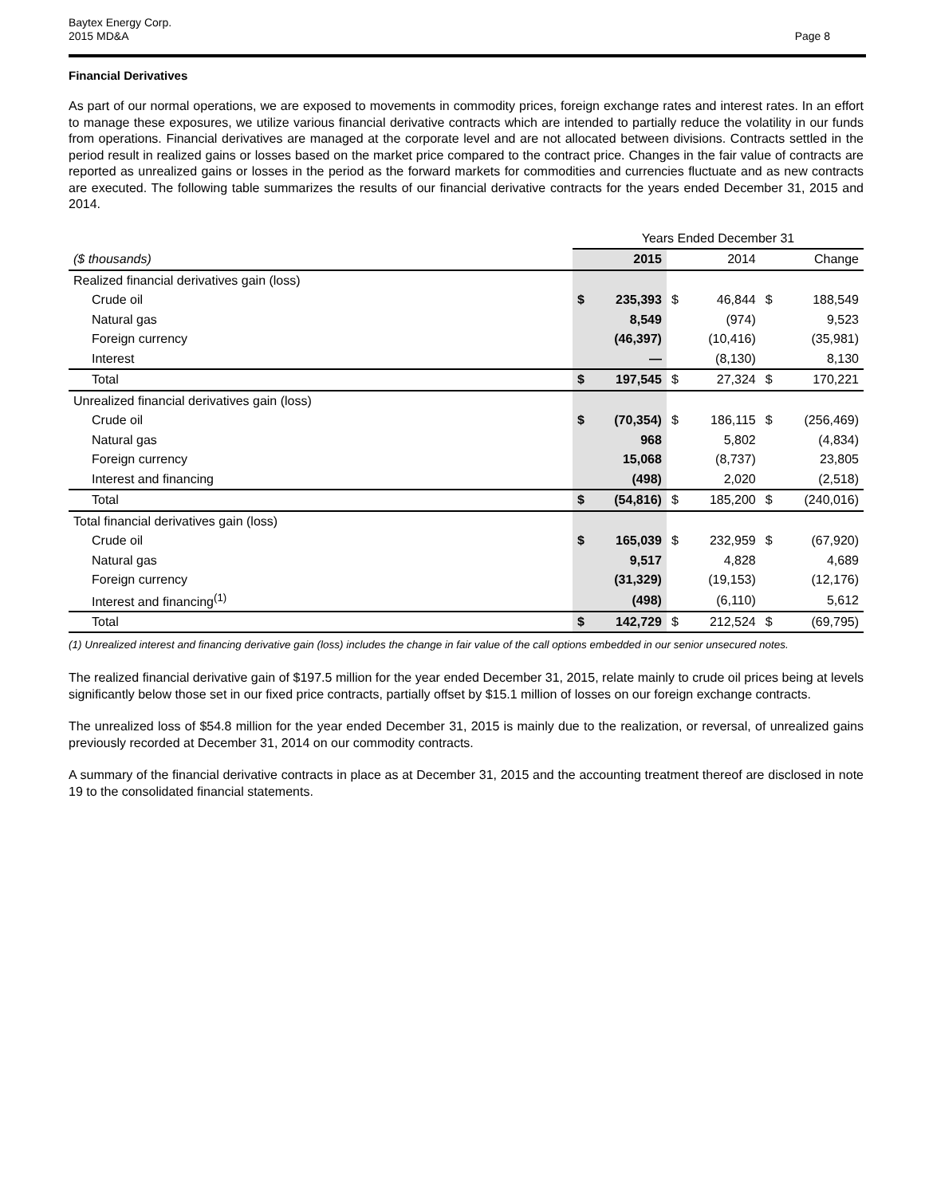Baytex Energy Corp.
2015 MD&A
Page 8
Financial Derivatives
As part of our normal operations, we are exposed to movements in commodity prices, foreign exchange rates and interest rates. In an effort to manage these exposures, we utilize various financial derivative contracts which are intended to partially reduce the volatility in our funds from operations. Financial derivatives are managed at the corporate level and are not allocated between divisions. Contracts settled in the period result in realized gains or losses based on the market price compared to the contract price. Changes in the fair value of contracts are reported as unrealized gains or losses in the period as the forward markets for commodities and currencies fluctuate and as new contracts are executed. The following table summarizes the results of our financial derivative contracts for the years ended December 31, 2015 and 2014.
| | Years Ended December 31 | | | | | |
| ($ thousands) | | 2015 | | 2014 | | Change |
| Realized financial derivatives gain (loss) | | | | | | |
| Crude oil | $ | 235,393 | $ | 46,844 | $ | 188,549 |
| Natural gas | | 8,549 | | (974) | | 9,523 |
| Foreign currency | | (46,397) | | (10,416) | | (35,981) |
| Interest | | — | | (8,130) | | 8,130 |
| Total | $ | 197,545 | $ | 27,324 | $ | 170,221 |
| Unrealized financial derivatives gain (loss) | | | | | | |
| Crude oil | $ | (70,354) | $ | 186,115 | $ | (256,469) |
| Natural gas | | 968 | | 5,802 | | (4,834) |
| Foreign currency | | 15,068 | | (8,737) | | 23,805 |
| Interest and financing | | (498) | | 2,020 | | (2,518) |
| Total | $ | (54,816) | $ | 185,200 | $ | (240,016) |
| Total financial derivatives gain (loss) | | | | | | |
| Crude oil | $ | 165,039 | $ | 232,959 | $ | (67,920) |
| Natural gas | | 9,517 | | 4,828 | | 4,689 |
| Foreign currency | | (31,329) | | (19,153) | | (12,176) |
| Interest and financing<sup>(1)</sup> | | (498) | | (6,110) | | 5,612 |
| Total | $ | 142,729 | $ | 212,524 | $ | (69,795) |
(1) Unrealized interest and financing derivative gain (loss) includes the change in fair value of the call options embedded in our senior unsecured notes.
The realized financial derivative gain of $197.5 million for the year ended December 31, 2015, relate mainly to crude oil prices being at levels significantly below those set in our fixed price contracts, partially offset by $15.1 million of losses on our foreign exchange contracts.
The unrealized loss of $54.8 million for the year ended December 31, 2015 is mainly due to the realization, or reversal, of unrealized gains previously recorded at December 31, 2014 on our commodity contracts.
A summary of the financial derivative contracts in place as at December 31, 2015 and the accounting treatment thereof are disclosed in note 19 to the consolidated financial statements.